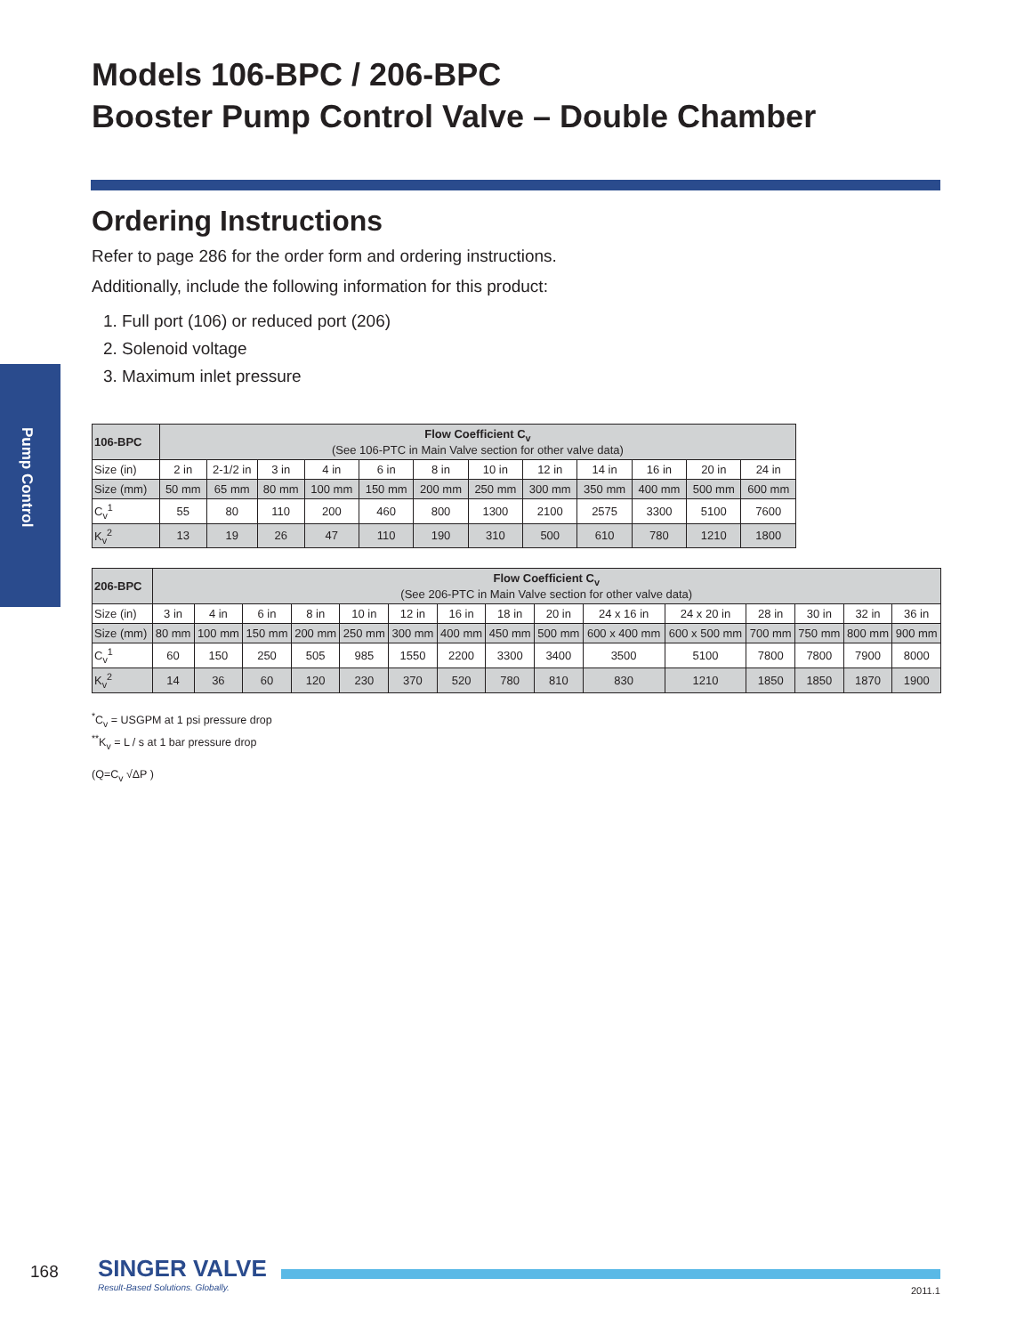Models 106-BPC / 206-BPC
Booster Pump Control Valve – Double Chamber
Pump Control
Ordering Instructions
Refer to page 286 for the order form and ordering instructions.
Additionally, include the following information for this product:
1. Full port (106) or reduced port (206)
2. Solenoid voltage
3. Maximum inlet pressure
| 106-BPC | Flow Coefficient C<sub>v</sub> (See 106-PTC in Main Valve section for other valve data) | | | | | | | | | | | |
| Size (in) | 2 in | 2-1/2 in | 3 in | 4 in | 6 in | 8 in | 10 in | 12 in | 14 in | 16 in | 20 in | 24 in |
| Size (mm) | 50 mm | 65 mm | 80 mm | 100 mm | 150 mm | 200 mm | 250 mm | 300 mm | 350 mm | 400 mm | 500 mm | 600 mm |
| C<sub>v</sub><sup>1</sup> | 55 | 80 | 110 | 200 | 460 | 800 | 1300 | 2100 | 2575 | 3300 | 5100 | 7600 |
| K<sub>v</sub><sup>2</sup> | 13 | 19 | 26 | 47 | 110 | 190 | 310 | 500 | 610 | 780 | 1210 | 1800 |
| 206-BPC | Flow Coefficient C<sub>v</sub> (See 206-PTC in Main Valve section for other valve data) | | | | | | | | | | | | | | |
| Size (in) | 3 in | 4 in | 6 in | 8 in | 10 in | 12 in | 16 in | 18 in | 20 in | 24 x 16 in | 24 x 20 in | 28 in | 30 in | 32 in | 36 in |
| Size (mm) | 80 mm | 100 mm | 150 mm | 200 mm | 250 mm | 300 mm | 400 mm | 450 mm | 500 mm | 600 x 400 mm | 600 x 500 mm | 700 mm | 750 mm | 800 mm | 900 mm |
| C<sub>v</sub><sup>1</sup> | 60 | 150 | 250 | 505 | 985 | 1550 | 2200 | 3300 | 3400 | 3500 | 5100 | 7800 | 7800 | 7900 | 8000 |
| K<sub>v</sub><sup>2</sup> | 14 | 36 | 60 | 120 | 230 | 370 | 520 | 780 | 810 | 830 | 1210 | 1850 | 1850 | 1870 | 1900 |
<sup>*</sup> C<sub>v</sub> = USGPM at 1 psi pressure drop
<sup>**</sup> K<sub>v</sub> = L / s at 1 bar pressure drop
(Q=C<sub>v</sub> √ΔP )
168
SINGER VALVE
Result-Based Solutions. Globally.
2011.1